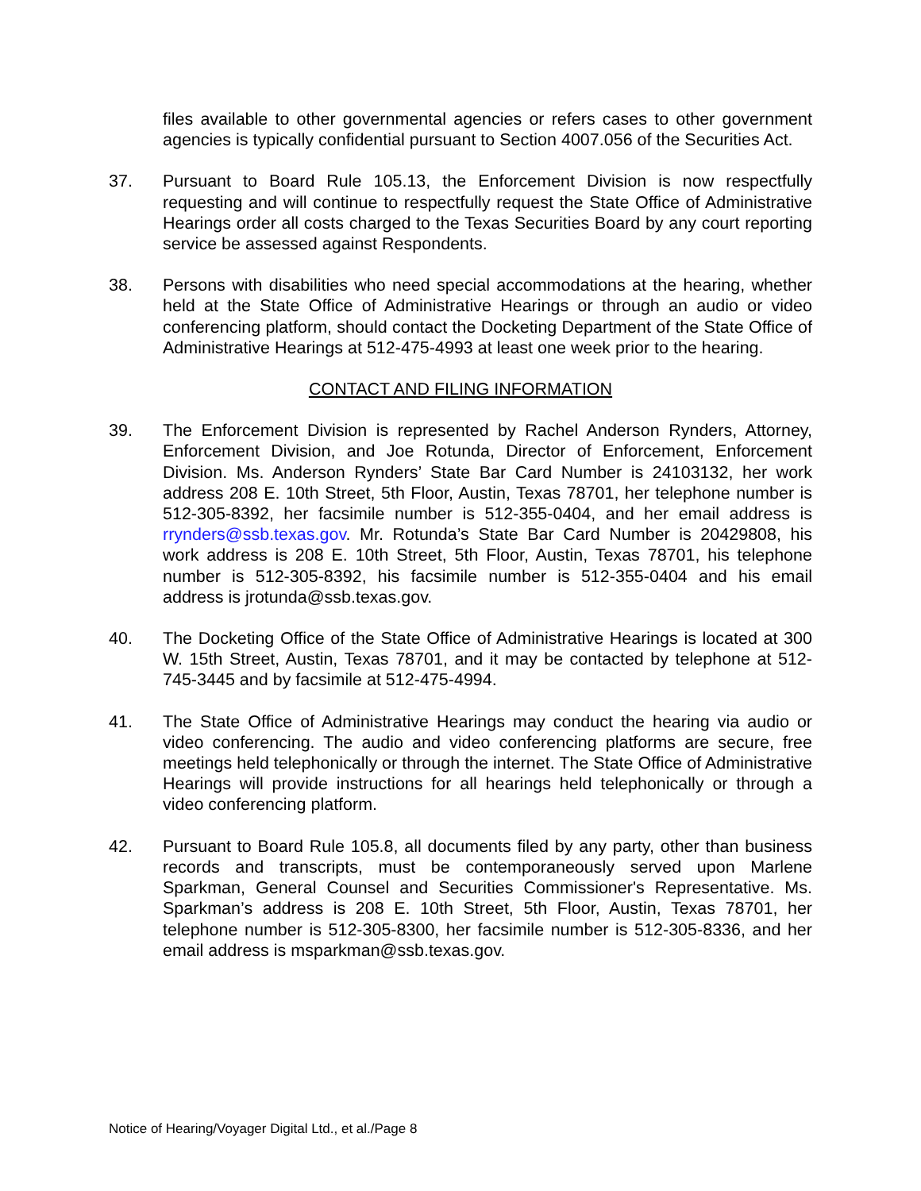files available to other governmental agencies or refers cases to other government agencies is typically confidential pursuant to Section 4007.056 of the Securities Act.
37. Pursuant to Board Rule 105.13, the Enforcement Division is now respectfully requesting and will continue to respectfully request the State Office of Administrative Hearings order all costs charged to the Texas Securities Board by any court reporting service be assessed against Respondents.
38. Persons with disabilities who need special accommodations at the hearing, whether held at the State Office of Administrative Hearings or through an audio or video conferencing platform, should contact the Docketing Department of the State Office of Administrative Hearings at 512-475-4993 at least one week prior to the hearing.
CONTACT AND FILING INFORMATION
39. The Enforcement Division is represented by Rachel Anderson Rynders, Attorney, Enforcement Division, and Joe Rotunda, Director of Enforcement, Enforcement Division. Ms. Anderson Rynders’ State Bar Card Number is 24103132, her work address 208 E. 10th Street, 5th Floor, Austin, Texas 78701, her telephone number is 512-305-8392, her facsimile number is 512-355-0404, and her email address is rrynders@ssb.texas.gov. Mr. Rotunda’s State Bar Card Number is 20429808, his work address is 208 E. 10th Street, 5th Floor, Austin, Texas 78701, his telephone number is 512-305-8392, his facsimile number is 512-355-0404 and his email address is jrotunda@ssb.texas.gov.
40. The Docketing Office of the State Office of Administrative Hearings is located at 300 W. 15th Street, Austin, Texas 78701, and it may be contacted by telephone at 512-745-3445 and by facsimile at 512-475-4994.
41. The State Office of Administrative Hearings may conduct the hearing via audio or video conferencing. The audio and video conferencing platforms are secure, free meetings held telephonically or through the internet. The State Office of Administrative Hearings will provide instructions for all hearings held telephonically or through a video conferencing platform.
42. Pursuant to Board Rule 105.8, all documents filed by any party, other than business records and transcripts, must be contemporaneously served upon Marlene Sparkman, General Counsel and Securities Commissioner's Representative. Ms. Sparkman’s address is 208 E. 10th Street, 5th Floor, Austin, Texas 78701, her telephone number is 512-305-8300, her facsimile number is 512-305-8336, and her email address is msparkman@ssb.texas.gov.
Notice of Hearing/Voyager Digital Ltd., et al./Page 8